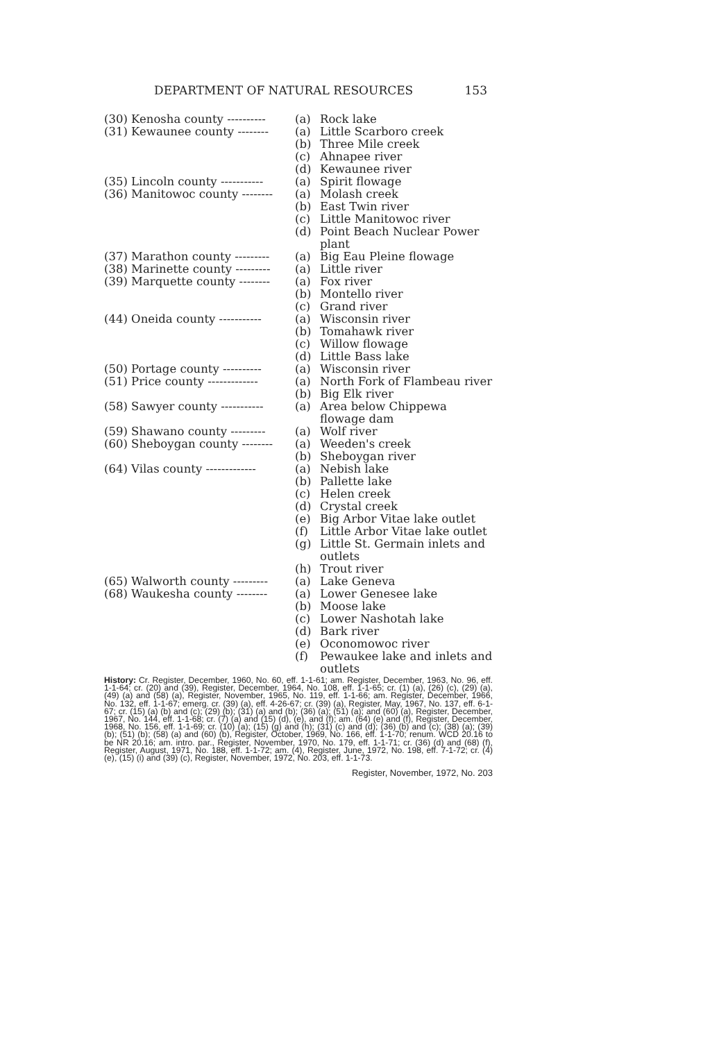DEPARTMENT OF NATURAL RESOURCES 153
| (30) Kenosha county ---------- | (a) | Rock lake |
| (31) Kewaunee county -------- | (a) | Little Scarboro creek |
| | (b) | Three Mile creek |
| | (c) | Ahnapee river |
| | (d) | Kewaunee river |
| (35) Lincoln county ----------- | (a) | Spirit flowage |
| (36) Manitowoc county -------- | (a) | Molash creek |
| | (b) | East Twin river |
| | (c) | Little Manitowoc river |
| | (d) | Point Beach Nuclear Power plant |
| (37) Marathon county --------- | (a) | Big Eau Pleine flowage |
| (38) Marinette county --------- | (a) | Little river |
| (39) Marquette county -------- | (a) | Fox river |
| | (b) | Montello river |
| | (c) | Grand river |
| (44) Oneida county ----------- | (a) | Wisconsin river |
| | (b) | Tomahawk river |
| | (c) | Willow flowage |
| | (d) | Little Bass lake |
| (50) Portage county ---------- | (a) | Wisconsin river |
| (51) Price county ------------- | (a) | North Fork of Flambeau river |
| | (b) | Big Elk river |
| (58) Sawyer county ----------- | (a) | Area below Chippewa flowage dam |
| (59) Shawano county --------- | (a) | Wolf river |
| (60) Sheboygan county -------- | (a) | Weeden's creek |
| | (b) | Sheboygan river |
| (64) Vilas county ------------- | (a) | Nebish lake |
| | (b) | Pallette lake |
| | (c) | Helen creek |
| | (d) | Crystal creek |
| | (e) | Big Arbor Vitae lake outlet |
| | (f) | Little Arbor Vitae lake outlet |
| | (g) | Little St. Germain inlets and outlets |
| | (h) | Trout river |
| (65) Walworth county --------- | (a) | Lake Geneva |
| (68) Waukesha county -------- | (a) | Lower Genesee lake |
| | (b) | Moose lake |
| | (c) | Lower Nashotah lake |
| | (d) | Bark river |
| | (e) | Oconomowoc river |
| | (f) | Pewaukee lake and inlets and outlets |
History: Cr. Register, December, 1960, No. 60, eff. 1-1-61; am. Register, December, 1963, No. 96, eff. 1-1-64; cr. (20) and (39), Register, December, 1964, No. 108, eff. 1-1-65; cr. (1) (a), (26) (c), (29) (a), (49) (a) and (58) (a), Register, November, 1965, No. 119, eff. 1-1-66; am. Register, December, 1966, No. 132, eff. 1-1-67; emerg. cr. (39) (a), eff. 4-26-67; cr. (39) (a), Register, May, 1967, No. 137, eff. 6-1-67; cr. (15) (a) (b) and (c); (29) (b); (31) (a) and (b); (36) (a); (51) (a); and (60) (a), Register, December, 1967, No. 144, eff. 1-1-68; cr. (7) (a) and (15) (d), (e), and (f); am. (64) (e) and (f), Register, December, 1968, No. 156, eff. 1-1-69; cr. (10) (a); (15) (g) and (h); (31) (c) and (d); (36) (b) and (c); (38) (a); (39) (b); (51) (b); (58) (a) and (60) (b), Register, October, 1969, No. 166, eff. 1-1-70; renum. WCD 20.16 to be NR 20.16; am. intro. par., Register, November, 1970, No. 179, eff. 1-1-71; cr. (36) (d) and (68) (f), Register, August, 1971, No. 188, eff. 1-1-72; am. (4), Register, June, 1972, No. 198, eff. 7-1-72; cr. (4) (e), (15) (i) and (39) (c), Register, November, 1972, No. 203, eff. 1-1-73.
Register, November, 1972, No. 203